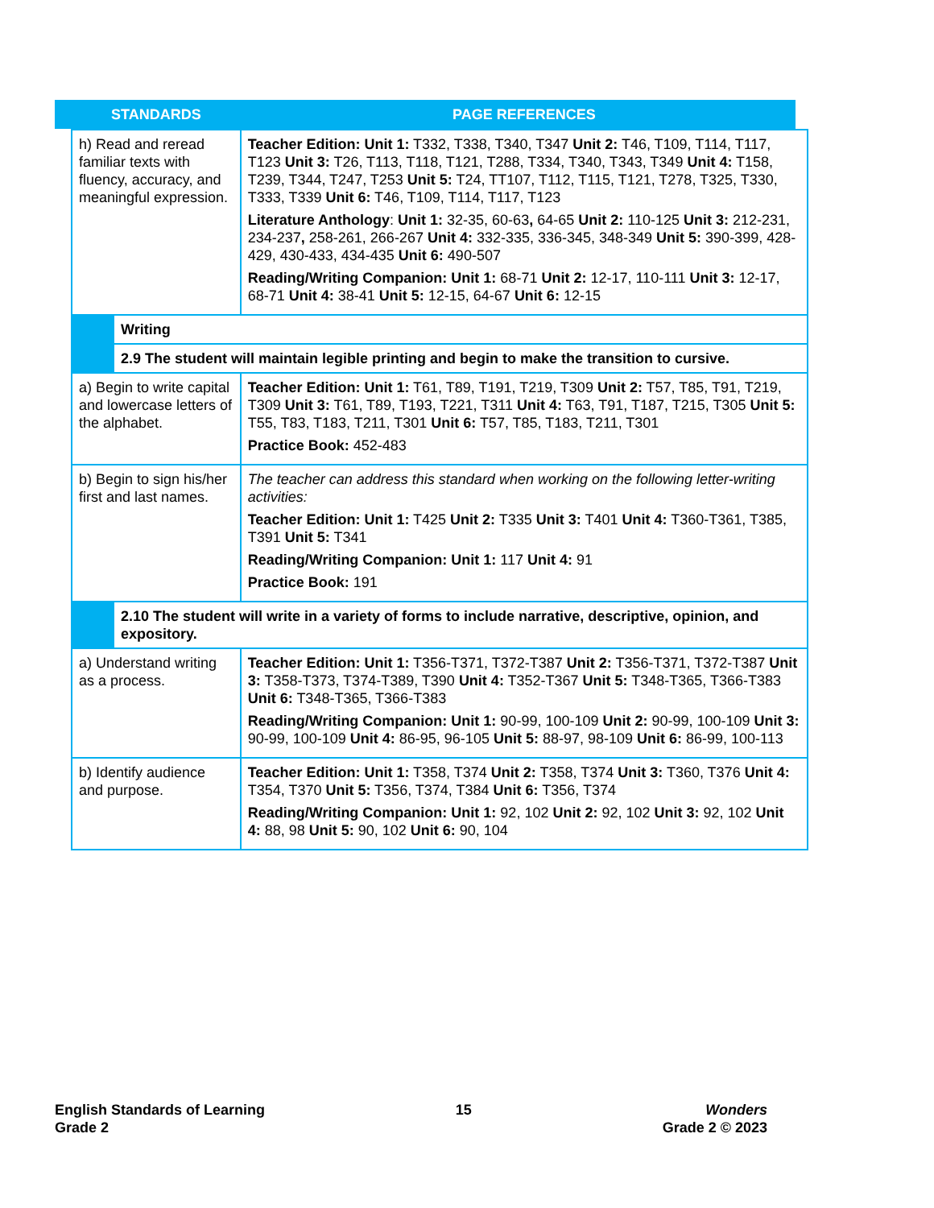| STANDARDS | | PAGE REFERENCES |
| --- | --- | --- |
| h) Read and reread familiar texts with fluency, accuracy, and meaningful expression. | | Teacher Edition: Unit 1: T332, T338, T340, T347 Unit 2: T46, T109, T114, T117, T123 Unit 3: T26, T113, T118, T121, T288, T334, T340, T343, T349 Unit 4: T158, T239, T344, T247, T253 Unit 5: T24, TT107, T112, T115, T121, T278, T325, T330, T333, T339 Unit 6: T46, T109, T114, T117, T123 Literature Anthology : Unit 1: 32-35, 60-63 , 64-65 Unit 2: 110-125 Unit 3: 212-231, 234-237 , 258-261, 266-267 Unit 4: 332-335, 336-345, 348-349 Unit 5: 390-399, 428-429, 430-433, 434-435 Unit 6: 490-507 Reading/Writing Companion: Unit 1: 68-71 Unit 2: 12-17, 110-111 Unit 3: 12-17, 68-71 Unit 4: 38-41 Unit 5: 12-15, 64-67 Unit 6: 12-15 |
| | Writing | |
| | 2.9 The student will maintain legible printing and begin to make the transition to cursive. | |
| a) Begin to write capital and lowercase letters of the alphabet. | | Teacher Edition: Unit 1: T61, T89, T191, T219, T309 Unit 2: T57, T85, T91, T219, T309 Unit 3: T61, T89, T193, T221, T311 Unit 4: T63, T91, T187, T215, T305 Unit 5: T55, T83, T183, T211, T301 Unit 6: T57, T85, T183, T211, T301 Practice Book: 452-483 |
| b) Begin to sign his/her first and last names. | | The teacher can address this standard when working on the following letter-writing activities: Teacher Edition: Unit 1: T425 Unit 2: T335 Unit 3: T401 Unit 4: T360-T361, T385, T391 Unit 5: T341 Reading/Writing Companion: Unit 1: 117 Unit 4: 91 Practice Book: 191 |
| | 2.10 The student will write in a variety of forms to include narrative, descriptive, opinion, and expository. | |
| a) Understand writing as a process. | | Teacher Edition: Unit 1: T356-T371, T372-T387 Unit 2: T356-T371, T372-T387 Unit 3: T358-T373, T374-T389, T390 Unit 4: T352-T367 Unit 5: T348-T365, T366-T383 Unit 6: T348-T365, T366-T383 Reading/Writing Companion: Unit 1: 90-99, 100-109 Unit 2: 90-99, 100-109 Unit 3: 90-99, 100-109 Unit 4: 86-95, 96-105 Unit 5: 88-97, 98-109 Unit 6: 86-99, 100-113 |
| b) Identify audience and purpose. | | Teacher Edition: Unit 1: T358, T374 Unit 2: T358, T374 Unit 3: T360, T376 Unit 4: T354, T370 Unit 5: T356, T374, T384 Unit 6: T356, T374 Reading/Writing Companion: Unit 1: 92, 102 Unit 2: 92, 102 Unit 3: 92, 102 Unit 4: 88, 98 Unit 5: 90, 102 Unit 6: 90, 104 |
English Standards of Learning
Grade 2
15 Wonders
Grade 2 © 2023